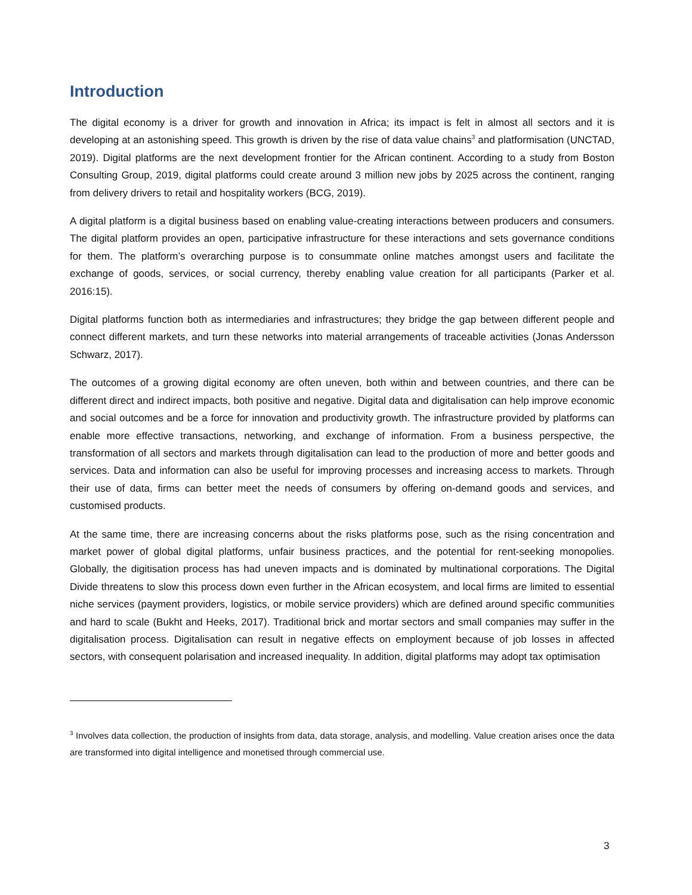Introduction
The digital economy is a driver for growth and innovation in Africa; its impact is felt in almost all sectors and it is developing at an astonishing speed. This growth is driven by the rise of data value chains<sup>3</sup> and platformisation (UNCTAD, 2019). Digital platforms are the next development frontier for the African continent. According to a study from Boston Consulting Group, 2019, digital platforms could create around 3 million new jobs by 2025 across the continent, ranging from delivery drivers to retail and hospitality workers (BCG, 2019).
A digital platform is a digital business based on enabling value-creating interactions between producers and consumers. The digital platform provides an open, participative infrastructure for these interactions and sets governance conditions for them. The platform’s overarching purpose is to consummate online matches amongst users and facilitate the exchange of goods, services, or social currency, thereby enabling value creation for all participants (Parker et al. 2016:15).
Digital platforms function both as intermediaries and infrastructures; they bridge the gap between different people and connect different markets, and turn these networks into material arrangements of traceable activities (Jonas Andersson Schwarz, 2017).
The outcomes of a growing digital economy are often uneven, both within and between countries, and there can be different direct and indirect impacts, both positive and negative. Digital data and digitalisation can help improve economic and social outcomes and be a force for innovation and productivity growth. The infrastructure provided by platforms can enable more effective transactions, networking, and exchange of information. From a business perspective, the transformation of all sectors and markets through digitalisation can lead to the production of more and better goods and services. Data and information can also be useful for improving processes and increasing access to markets. Through their use of data, firms can better meet the needs of consumers by offering on-demand goods and services, and customised products.
At the same time, there are increasing concerns about the risks platforms pose, such as the rising concentration and market power of global digital platforms, unfair business practices, and the potential for rent-seeking monopolies. Globally, the digitisation process has had uneven impacts and is dominated by multinational corporations. The Digital Divide threatens to slow this process down even further in the African ecosystem, and local firms are limited to essential niche services (payment providers, logistics, or mobile service providers) which are defined around specific communities and hard to scale (Bukht and Heeks, 2017). Traditional brick and mortar sectors and small companies may suffer in the digitalisation process. Digitalisation can result in negative effects on employment because of job losses in affected sectors, with consequent polarisation and increased inequality. In addition, digital platforms may adopt tax optimisation
<sup>3</sup> Involves data collection, the production of insights from data, data storage, analysis, and modelling. Value creation arises once the data are transformed into digital intelligence and monetised through commercial use.
3